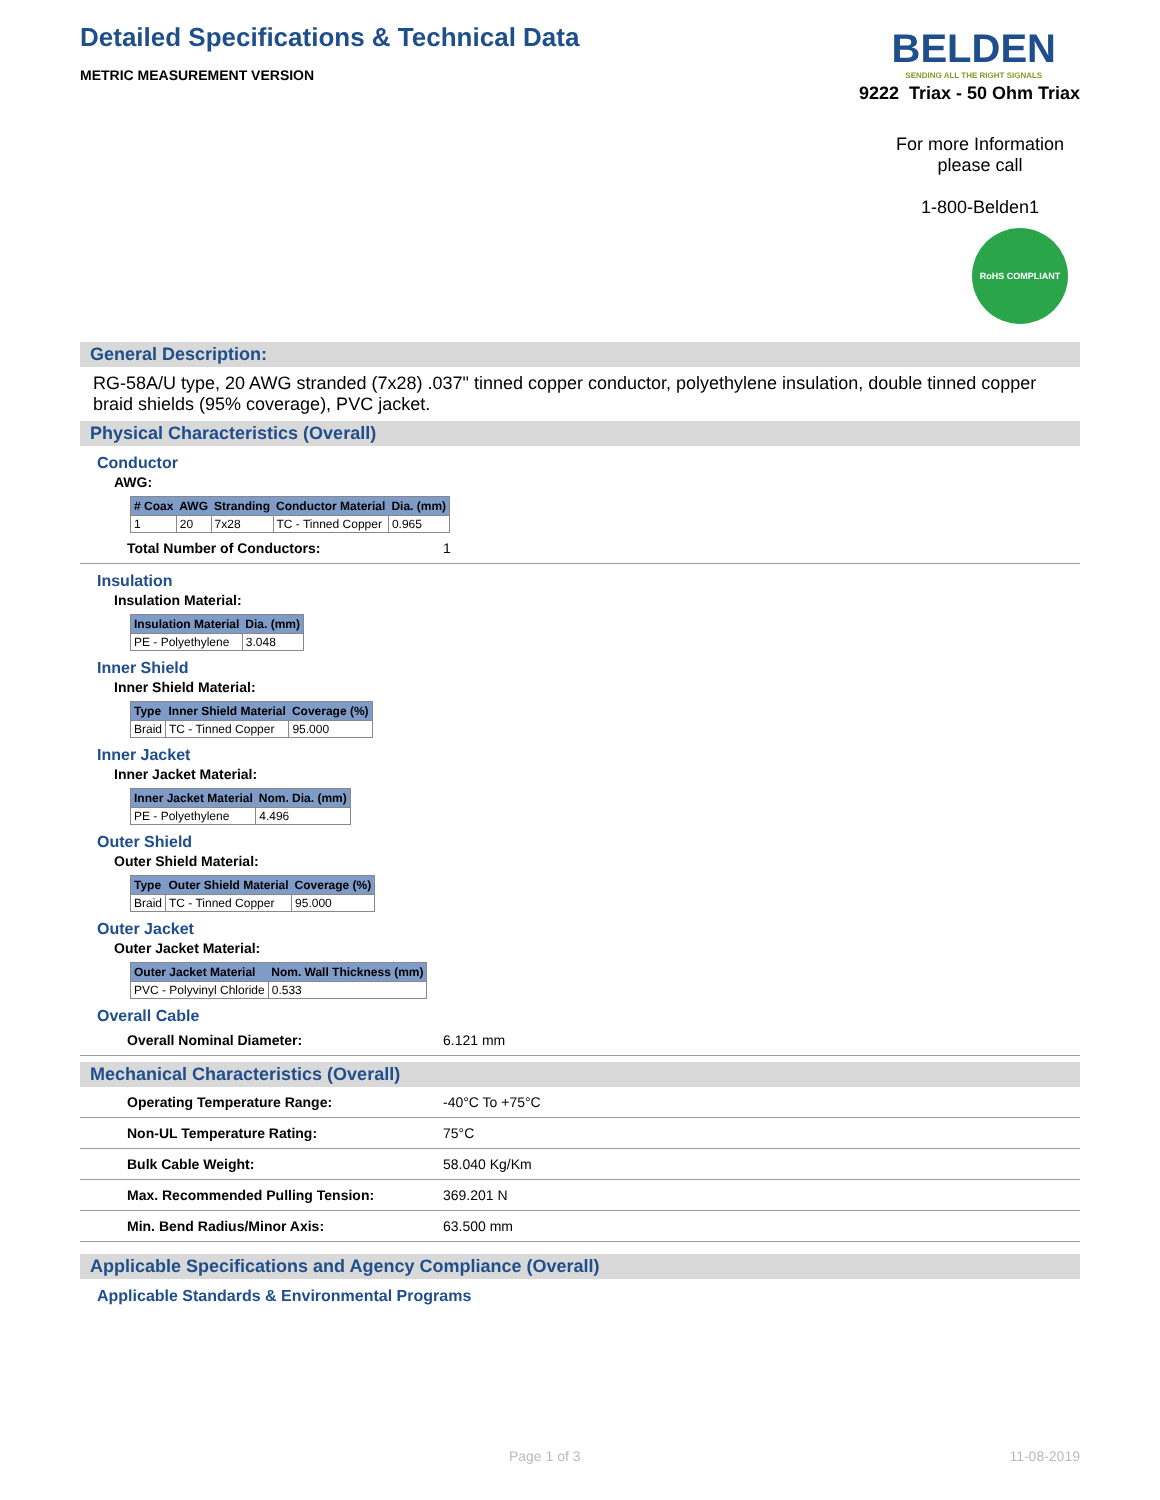Detailed Specifications & Technical Data
METRIC MEASUREMENT VERSION
BELDEN
SENDING ALL THE RIGHT SIGNALS
9222 Triax - 50 Ohm Triax
For more Information please call
1-800-Belden1
RoHS COMPLIANT
General Description:
RG-58A/U type, 20 AWG stranded (7x28) .037" tinned copper conductor, polyethylene insulation, double tinned copper braid shields (95% coverage), PVC jacket.
Physical Characteristics (Overall)
Conductor
AWG:
| # Coax | AWG | Stranding | Conductor Material | Dia. (mm) |
| --- | --- | --- | --- | --- |
| 1 | 20 | 7x28 | TC - Tinned Copper | 0.965 |
| Total Number of Conductors: | 1 |
Insulation
Insulation Material:
| Insulation Material | Dia. (mm) |
| --- | --- |
| PE - Polyethylene | 3.048 |
Inner Shield
Inner Shield Material:
| Type | Inner Shield Material | Coverage (%) |
| --- | --- | --- |
| Braid | TC - Tinned Copper | 95.000 |
Inner Jacket
Inner Jacket Material:
| Inner Jacket Material | Nom. Dia. (mm) |
| --- | --- |
| PE - Polyethylene | 4.496 |
Outer Shield
Outer Shield Material:
| Type | Outer Shield Material | Coverage (%) |
| --- | --- | --- |
| Braid | TC - Tinned Copper | 95.000 |
Outer Jacket
Outer Jacket Material:
| Outer Jacket Material | Nom. Wall Thickness (mm) |
| --- | --- |
| PVC - Polyvinyl Chloride | 0.533 |
Overall Cable
| Overall Nominal Diameter: | 6.121 mm |
Mechanical Characteristics (Overall)
| Operating Temperature Range: | -40°C To +75°C |
| Non-UL Temperature Rating: | 75°C |
| Bulk Cable Weight: | 58.040 Kg/Km |
| Max. Recommended Pulling Tension: | 369.201 N |
| Min. Bend Radius/Minor Axis: | 63.500 mm |
Applicable Specifications and Agency Compliance (Overall)
Applicable Standards & Environmental Programs
Page 1 of 3 11-08-2019